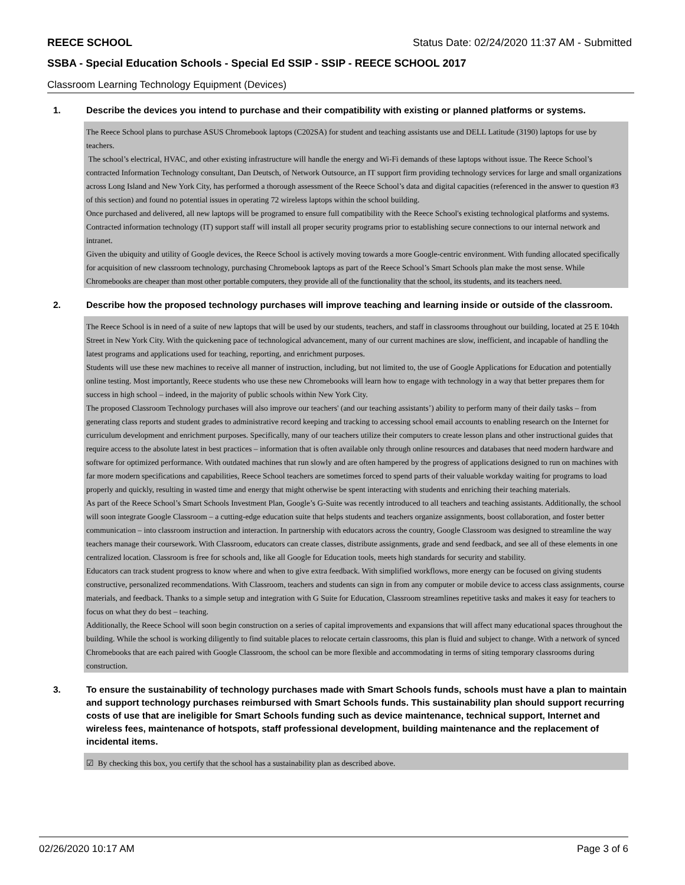REECE SCHOOL Status Date: 02/24/2020 11:37 AM - Submitted
SSBA - Special Education Schools - Special Ed SSIP - SSIP - REECE SCHOOL 2017
Classroom Learning Technology Equipment (Devices)
1. Describe the devices you intend to purchase and their compatibility with existing or planned platforms or systems.
The Reece School plans to purchase ASUS Chromebook laptops (C202SA) for student and teaching assistants use and DELL Latitude (3190) laptops for use by teachers.
The school’s electrical, HVAC, and other existing infrastructure will handle the energy and Wi-Fi demands of these laptops without issue. The Reece School’s contracted Information Technology consultant, Dan Deutsch, of Network Outsource, an IT support firm providing technology services for large and small organizations across Long Island and New York City, has performed a thorough assessment of the Reece School’s data and digital capacities (referenced in the answer to question #3 of this section) and found no potential issues in operating 72 wireless laptops within the school building.
Once purchased and delivered, all new laptops will be programed to ensure full compatibility with the Reece School's existing technological platforms and systems. Contracted information technology (IT) support staff will install all proper security programs prior to establishing secure connections to our internal network and intranet.
Given the ubiquity and utility of Google devices, the Reece School is actively moving towards a more Google-centric environment. With funding allocated specifically for acquisition of new classroom technology, purchasing Chromebook laptops as part of the Reece School’s Smart Schools plan make the most sense. While Chromebooks are cheaper than most other portable computers, they provide all of the functionality that the school, its students, and its teachers need.
2. Describe how the proposed technology purchases will improve teaching and learning inside or outside of the classroom.
The Reece School is in need of a suite of new laptops that will be used by our students, teachers, and staff in classrooms throughout our building, located at 25 E 104th Street in New York City. With the quickening pace of technological advancement, many of our current machines are slow, inefficient, and incapable of handling the latest programs and applications used for teaching, reporting, and enrichment purposes.
Students will use these new machines to receive all manner of instruction, including, but not limited to, the use of Google Applications for Education and potentially online testing. Most importantly, Reece students who use these new Chromebooks will learn how to engage with technology in a way that better prepares them for success in high school – indeed, in the majority of public schools within New York City.
The proposed Classroom Technology purchases will also improve our teachers' (and our teaching assistants’) ability to perform many of their daily tasks – from generating class reports and student grades to administrative record keeping and tracking to accessing school email accounts to enabling research on the Internet for curriculum development and enrichment purposes. Specifically, many of our teachers utilize their computers to create lesson plans and other instructional guides that require access to the absolute latest in best practices – information that is often available only through online resources and databases that need modern hardware and software for optimized performance. With outdated machines that run slowly and are often hampered by the progress of applications designed to run on machines with far more modern specifications and capabilities, Reece School teachers are sometimes forced to spend parts of their valuable workday waiting for programs to load properly and quickly, resulting in wasted time and energy that might otherwise be spent interacting with students and enriching their teaching materials.
As part of the Reece School’s Smart Schools Investment Plan, Google’s G-Suite was recently introduced to all teachers and teaching assistants. Additionally, the school will soon integrate Google Classroom – a cutting-edge education suite that helps students and teachers organize assignments, boost collaboration, and foster better communication – into classroom instruction and interaction. In partnership with educators across the country, Google Classroom was designed to streamline the way teachers manage their coursework. With Classroom, educators can create classes, distribute assignments, grade and send feedback, and see all of these elements in one centralized location. Classroom is free for schools and, like all Google for Education tools, meets high standards for security and stability.
Educators can track student progress to know where and when to give extra feedback. With simplified workflows, more energy can be focused on giving students constructive, personalized recommendations. With Classroom, teachers and students can sign in from any computer or mobile device to access class assignments, course materials, and feedback. Thanks to a simple setup and integration with G Suite for Education, Classroom streamlines repetitive tasks and makes it easy for teachers to focus on what they do best – teaching.
Additionally, the Reece School will soon begin construction on a series of capital improvements and expansions that will affect many educational spaces throughout the building. While the school is working diligently to find suitable places to relocate certain classrooms, this plan is fluid and subject to change. With a network of synced Chromebooks that are each paired with Google Classroom, the school can be more flexible and accommodating in terms of siting temporary classrooms during construction.
3. To ensure the sustainability of technology purchases made with Smart Schools funds, schools must have a plan to maintain and support technology purchases reimbursed with Smart Schools funds. This sustainability plan should support recurring costs of use that are ineligible for Smart Schools funding such as device maintenance, technical support, Internet and wireless fees, maintenance of hotspots, staff professional development, building maintenance and the replacement of incidental items.
☑ By checking this box, you certify that the school has a sustainability plan as described above.
02/26/2020 10:17 AM Page 3 of 6